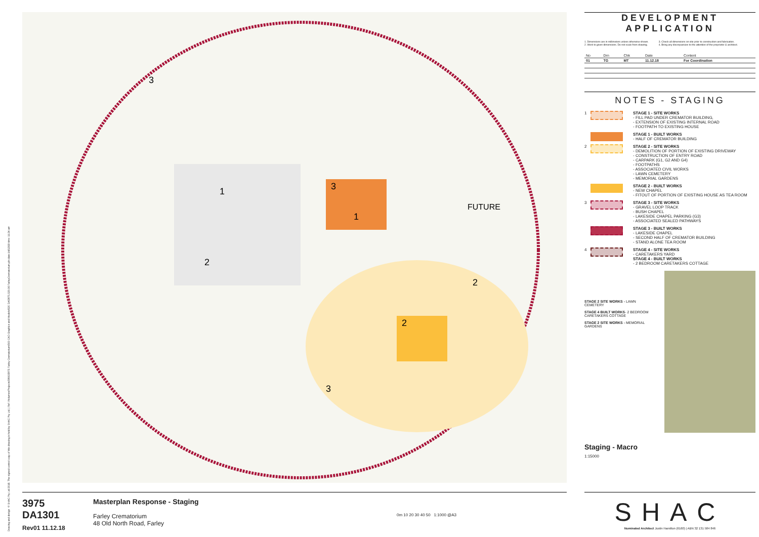Drawing and design © SHAC Pty Ltd 2018. The signed control copy of this drawing is held by SHAC Pty Ltd. | Ref: /Volumes/Projects/3900/3975 Farley Crematorium/500 CAD Graphics and Models/520 DA/3975.520.06 FarleyCrematorium.pln date:14/12/18 time: 11:24 am
3
1
2
3
1
2
2
3
FUTURE
DEVELOPMENT APPLICATION
1. Dimensions are in millimeters unless otherwise shown.
2. Work to given dimensions. Do not scale from drawing.
3. Check all dimensions on site prior to construction and fabrication.
4. Bring any discrepancies to the attention of the proprietor & architect.
| No | Drn | Chk | Date | Content |
| --- | --- | --- | --- | --- |
| 01 | TG | MT | 11.12.18 | For Coordination |
NOTES - STAGING
1 STAGE 1 - SITE WORKS
- FILL PAD UNDER CREMATOR BUILDING,
- EXTENSION OF EXISTING INTERNAL ROAD
- FOOTPATH TO EXISTING HOUSE
STAGE 1 - BUILT WORKS
- HALF OF CREMATOR BUILDING
2 STAGE 2 - SITE WORKS
- DEMOLITION OF PORTION OF EXISTING DRIVEWAY
- CONSTRUCTION OF ENTRY ROAD
- CARPARK (G1, G2 AND G4)
- FOOTPATHS
- ASSOCIATED CIVIL WORKS
- LAWN CEMETERY
- MEMORIAL GARDENS
STAGE 2 - BUILT WORKS
- NEW CHAPEL
- FITOUT OF PORTION OF EXISTING HOUSE AS TEA ROOM
3 STAGE 3 - SITE WORKS
- GRAVEL LOOP TRACK
- BUSH CHAPEL
- LAKESIDE CHAPEL PARKING (G3)
- ASSOCIATED SEALED PATHWAYS
STAGE 3 - BUILT WORKS
- LAKESIDE CHAPEL
- SECOND HALF OF CREMATOR BUILDING
- STAND ALONE TEA ROOM
4 STAGE 4 - SITE WORKS
- CARETAKERS YARD
STAGE 4 - BUILT WORKS
- 2 BEDROOM CARETAKERS COTTAGE
STAGE 2 SITE WORKS - LAWN CEMETERY
STAGE 4 BUILT WORKS- 2 BEDROOM CARETAKERS COTTAGE
STAGE 2 SITE WORKS - MEMORIAL GARDENS
Staging - Macro
1:15000
3975
DA1301
Rev01 11.12.18
Masterplan Response - Staging
Farley Crematorium
48 Old North Road, Farley
0m 10 20 30 40 50 1:1000 @A3
SHAC
Nominated Architect Justin Hamilton (6160) | ABN 32 131 584 846